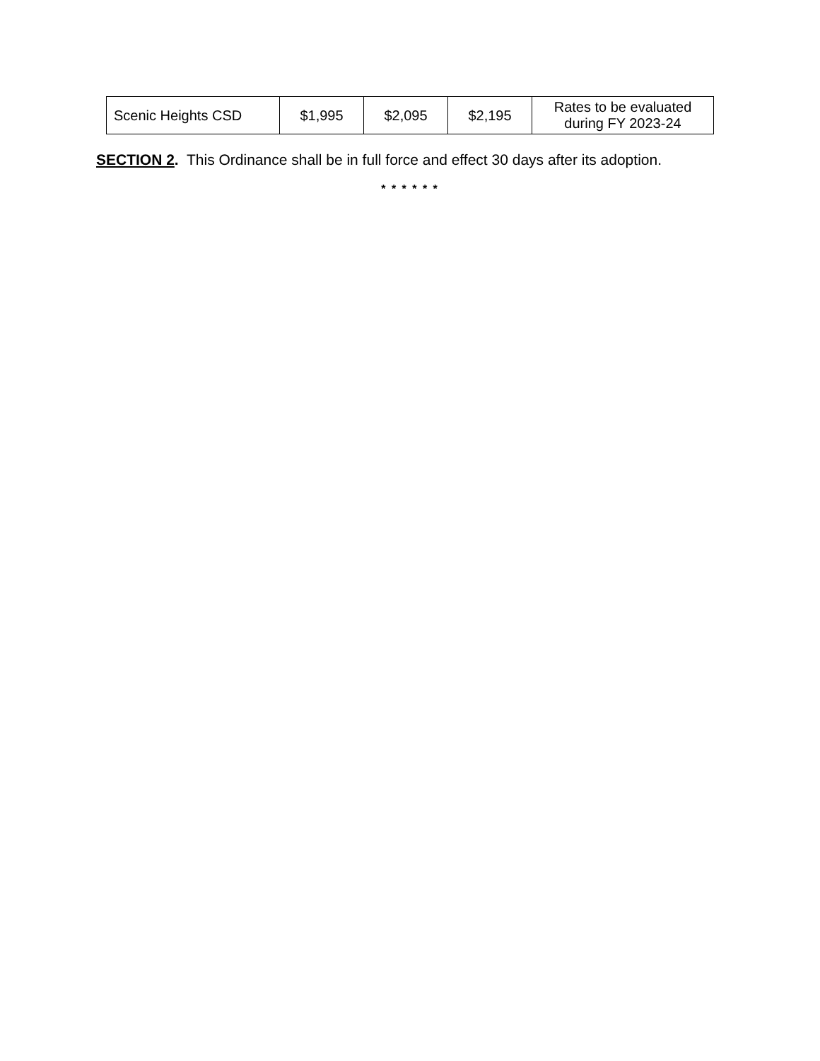| Scenic Heights CSD | $1,995 | $2,095 | $2,195 | Rates to be evaluated during FY 2023-24 |
SECTION 2. This Ordinance shall be in full force and effect 30 days after its adoption.
* * * * * *